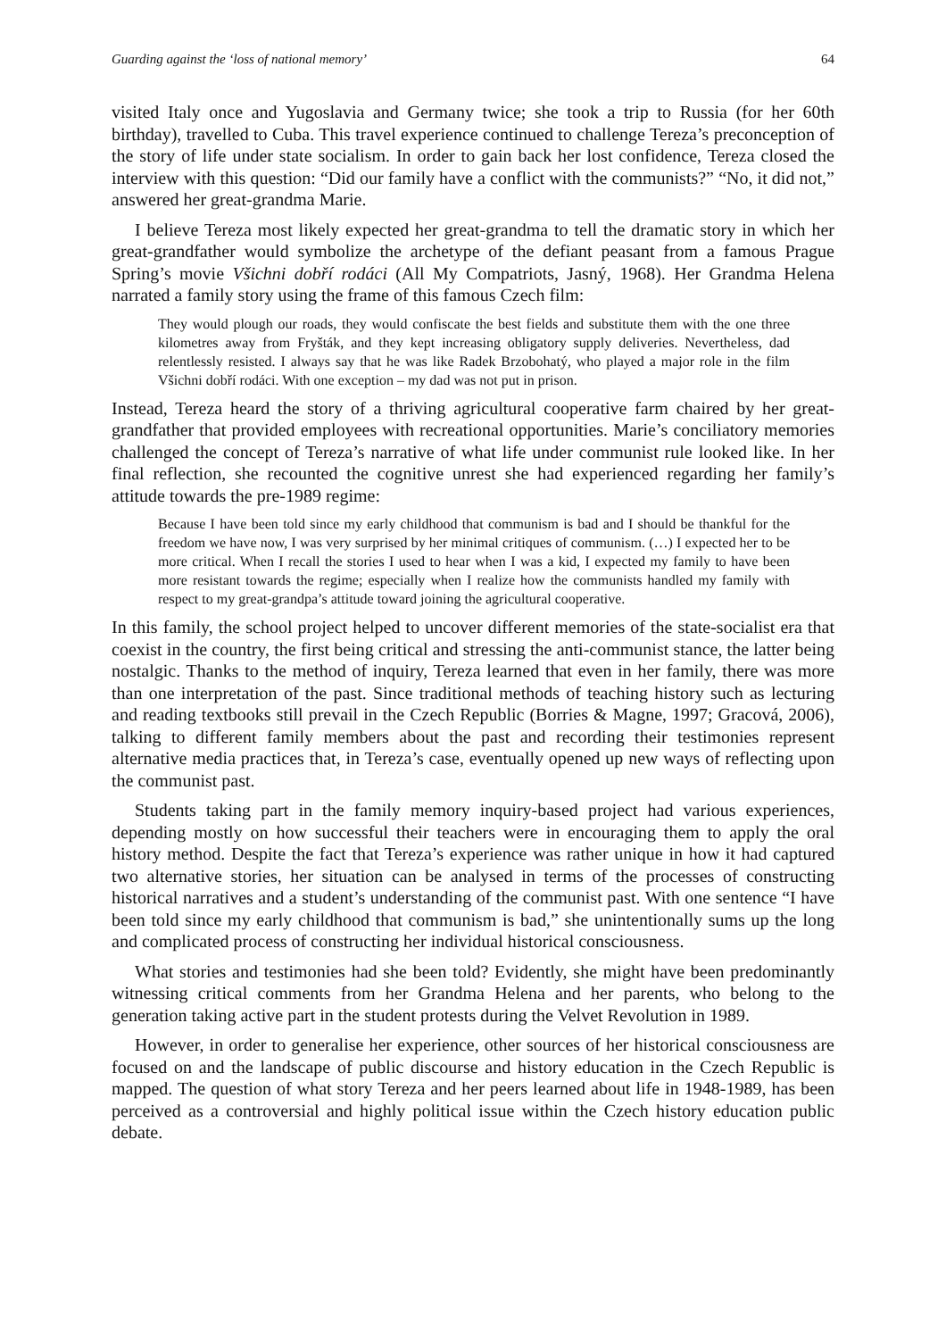Guarding against the ‘loss of national memory’ 64
visited Italy once and Yugoslavia and Germany twice; she took a trip to Russia (for her 60th birthday), travelled to Cuba. This travel experience continued to challenge Tereza’s preconception of the story of life under state socialism. In order to gain back her lost confidence, Tereza closed the interview with this question: “Did our family have a conflict with the communists?” “No, it did not,” answered her great-grandma Marie.
I believe Tereza most likely expected her great-grandma to tell the dramatic story in which her great-grandfather would symbolize the archetype of the defiant peasant from a famous Prague Spring’s movie Všichni dobří rodáci (All My Compatriots, Jasný, 1968). Her Grandma Helena narrated a family story using the frame of this famous Czech film:
They would plough our roads, they would confiscate the best fields and substitute them with the one three kilometres away from Fryšták, and they kept increasing obligatory supply deliveries. Nevertheless, dad relentlessly resisted. I always say that he was like Radek Brzobohatý, who played a major role in the film Všichni dobří rodáci. With one exception – my dad was not put in prison.
Instead, Tereza heard the story of a thriving agricultural cooperative farm chaired by her great-grandfather that provided employees with recreational opportunities. Marie’s conciliatory memories challenged the concept of Tereza’s narrative of what life under communist rule looked like. In her final reflection, she recounted the cognitive unrest she had experienced regarding her family’s attitude towards the pre-1989 regime:
Because I have been told since my early childhood that communism is bad and I should be thankful for the freedom we have now, I was very surprised by her minimal critiques of communism. (…) I expected her to be more critical. When I recall the stories I used to hear when I was a kid, I expected my family to have been more resistant towards the regime; especially when I realize how the communists handled my family with respect to my great-grandpa’s attitude toward joining the agricultural cooperative.
In this family, the school project helped to uncover different memories of the state-socialist era that coexist in the country, the first being critical and stressing the anti-communist stance, the latter being nostalgic. Thanks to the method of inquiry, Tereza learned that even in her family, there was more than one interpretation of the past. Since traditional methods of teaching history such as lecturing and reading textbooks still prevail in the Czech Republic (Borries & Magne, 1997; Gracová, 2006), talking to different family members about the past and recording their testimonies represent alternative media practices that, in Tereza’s case, eventually opened up new ways of reflecting upon the communist past.
Students taking part in the family memory inquiry-based project had various experiences, depending mostly on how successful their teachers were in encouraging them to apply the oral history method. Despite the fact that Tereza’s experience was rather unique in how it had captured two alternative stories, her situation can be analysed in terms of the processes of constructing historical narratives and a student’s understanding of the communist past. With one sentence “I have been told since my early childhood that communism is bad,” she unintentionally sums up the long and complicated process of constructing her individual historical consciousness.
What stories and testimonies had she been told? Evidently, she might have been predominantly witnessing critical comments from her Grandma Helena and her parents, who belong to the generation taking active part in the student protests during the Velvet Revolution in 1989.
However, in order to generalise her experience, other sources of her historical consciousness are focused on and the landscape of public discourse and history education in the Czech Republic is mapped. The question of what story Tereza and her peers learned about life in 1948-1989, has been perceived as a controversial and highly political issue within the Czech history education public debate.